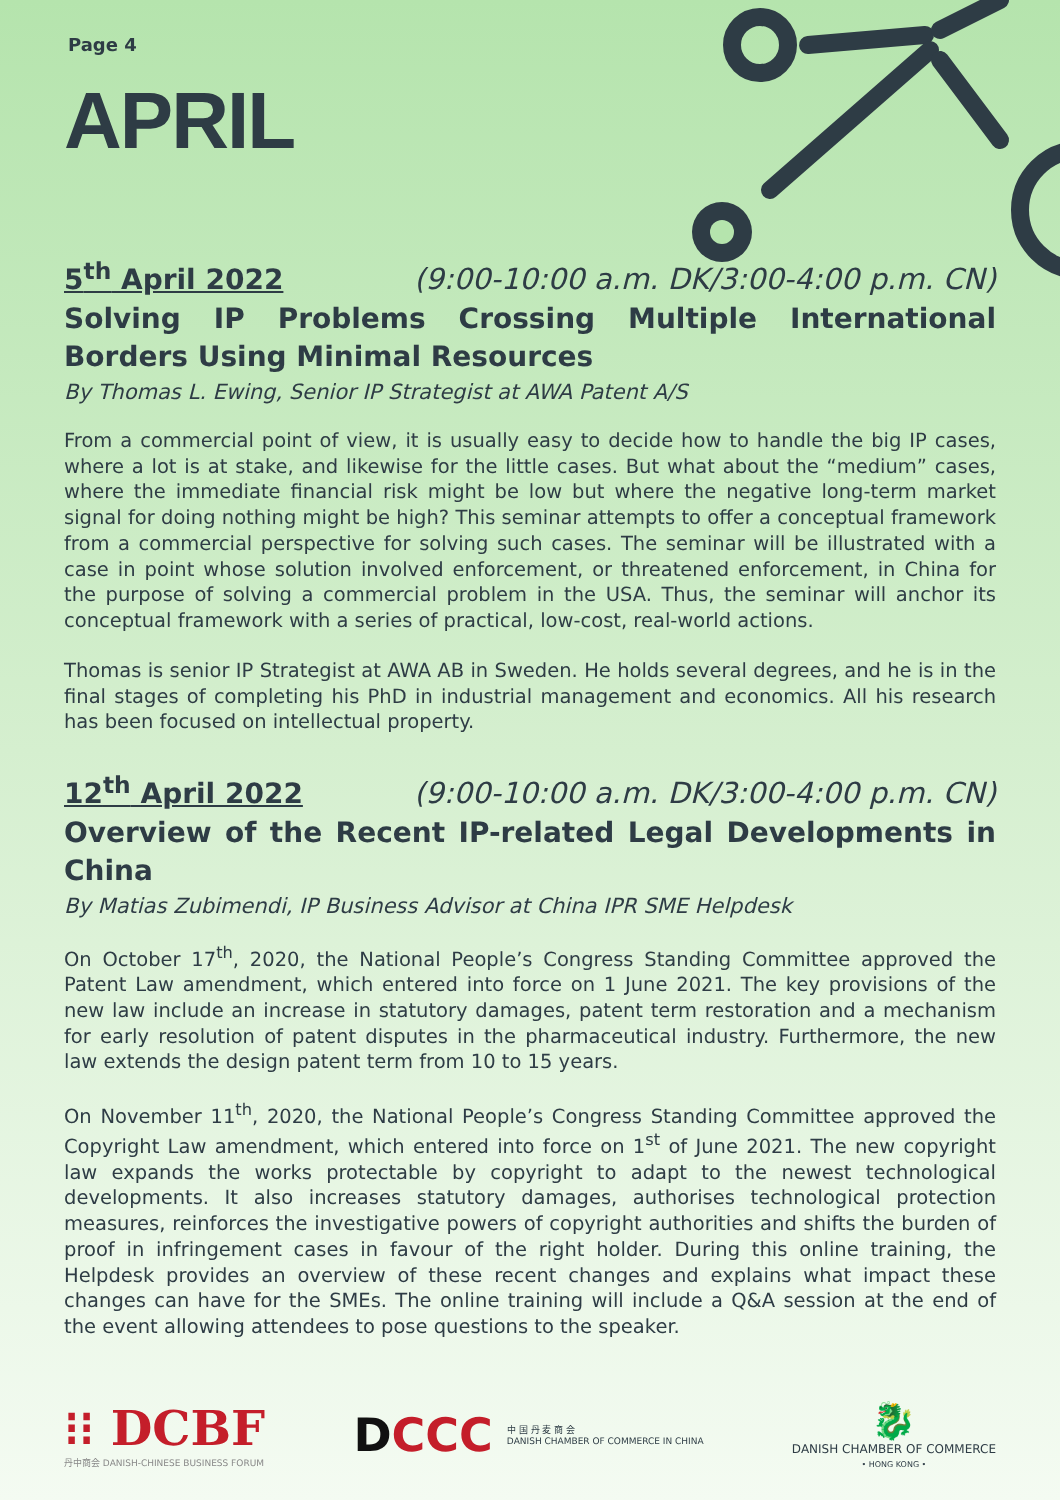Page 4
APRIL
5<sup>th</sup> April 2022 (9:00-10:00 a.m. DK/3:00-4:00 p.m. CN)
Solving IP Problems Crossing Multiple International Borders Using Minimal Resources
By Thomas L. Ewing, Senior IP Strategist at AWA Patent A/S
From a commercial point of view, it is usually easy to decide how to handle the big IP cases, where a lot is at stake, and likewise for the little cases. But what about the “medium” cases, where the immediate financial risk might be low but where the negative long-term market signal for doing nothing might be high? This seminar attempts to offer a conceptual framework from a commercial perspective for solving such cases. The seminar will be illustrated with a case in point whose solution involved enforcement, or threatened enforcement, in China for the purpose of solving a commercial problem in the USA. Thus, the seminar will anchor its conceptual framework with a series of practical, low-cost, real-world actions.
Thomas is senior IP Strategist at AWA AB in Sweden. He holds several degrees, and he is in the final stages of completing his PhD in industrial management and economics. All his research has been focused on intellectual property.
12<sup>th</sup> April 2022 (9:00-10:00 a.m. DK/3:00-4:00 p.m. CN)
Overview of the Recent IP-related Legal Developments in China
By Matias Zubimendi, IP Business Advisor at China IPR SME Helpdesk
On October 17<sup>th</sup>, 2020, the National People’s Congress Standing Committee approved the Patent Law amendment, which entered into force on 1 June 2021. The key provisions of the new law include an increase in statutory damages, patent term restoration and a mechanism for early resolution of patent disputes in the pharmaceutical industry. Furthermore, the new law extends the design patent term from 10 to 15 years.
On November 11<sup>th</sup>, 2020, the National People’s Congress Standing Committee approved the Copyright Law amendment, which entered into force on 1<sup>st</sup> of June 2021. The new copyright law expands the works protectable by copyright to adapt to the newest technological developments. It also increases statutory damages, authorises technological protection measures, reinforces the investigative powers of copyright authorities and shifts the burden of proof in infringement cases in favour of the right holder. During this online training, the Helpdesk provides an overview of these recent changes and explains what impact these changes can have for the SMEs. The online training will include a Q&A session at the end of the event allowing attendees to pose questions to the speaker.
⁝⁝ DCBF
丹中商会 DANISH-CHINESE BUSINESS FORUM
DCCC
中 国 丹 麦 商 会
DANISH CHAMBER OF COMMERCE IN CHINA
🐉
DANISH CHAMBER OF COMMERCE
• HONG KONG •